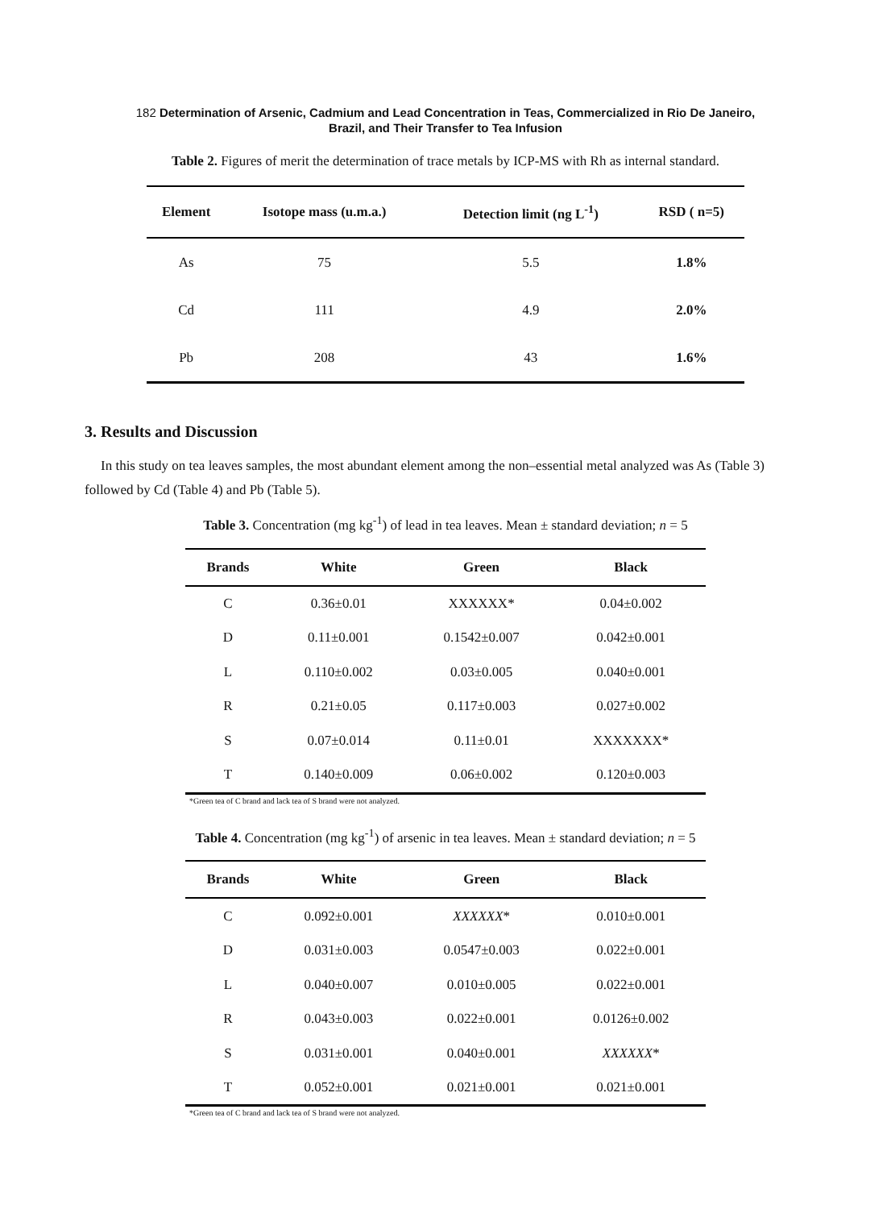182 Determination of Arsenic, Cadmium and Lead Concentration in Teas, Commercialized in Rio De Janeiro,
Brazil, and Their Transfer to Tea Infusion
Table 2. Figures of merit the determination of trace metals by ICP-MS with Rh as internal standard.
| Element | Isotope mass (u.m.a.) | Detection limit (ng L<sup>-1</sup>) | RSD ( n=5) |
| --- | --- | --- | --- |
| As | 75 | 5.5 | 1.8% |
| Cd | 111 | 4.9 | 2.0% |
| Pb | 208 | 43 | 1.6% |
3. Results and Discussion
In this study on tea leaves samples, the most abundant element among the non–essential metal analyzed was As (Table 3) followed by Cd (Table 4) and Pb (Table 5).
Table 3. Concentration (mg kg<sup>-1</sup>) of lead in tea leaves. Mean ± standard deviation; n = 5
| Brands | White | Green | Black |
| --- | --- | --- | --- |
| C | 0.36±0.01 | XXXXXX* | 0.04±0.002 |
| D | 0.11±0.001 | 0.1542±0.007 | 0.042±0.001 |
| L | 0.110±0.002 | 0.03±0.005 | 0.040±0.001 |
| R | 0.21±0.05 | 0.117±0.003 | 0.027±0.002 |
| S | 0.07±0.014 | 0.11±0.01 | XXXXXXX* |
| T | 0.140±0.009 | 0.06±0.002 | 0.120±0.003 |
*Green tea of C brand and lack tea of S brand were not analyzed.
Table 4. Concentration (mg kg<sup>-1</sup>) of arsenic in tea leaves. Mean ± standard deviation; n = 5
| Brands | White | Green | Black |
| --- | --- | --- | --- |
| C | 0.092±0.001 | XXXXXX * | 0.010±0.001 |
| D | 0.031±0.003 | 0.0547±0.003 | 0.022±0.001 |
| L | 0.040±0.007 | 0.010±0.005 | 0.022±0.001 |
| R | 0.043±0.003 | 0.022±0.001 | 0.0126±0.002 |
| S | 0.031±0.001 | 0.040±0.001 | XXXXXX * |
| T | 0.052±0.001 | 0.021±0.001 | 0.021±0.001 |
*Green tea of C brand and lack tea of S brand were not analyzed.